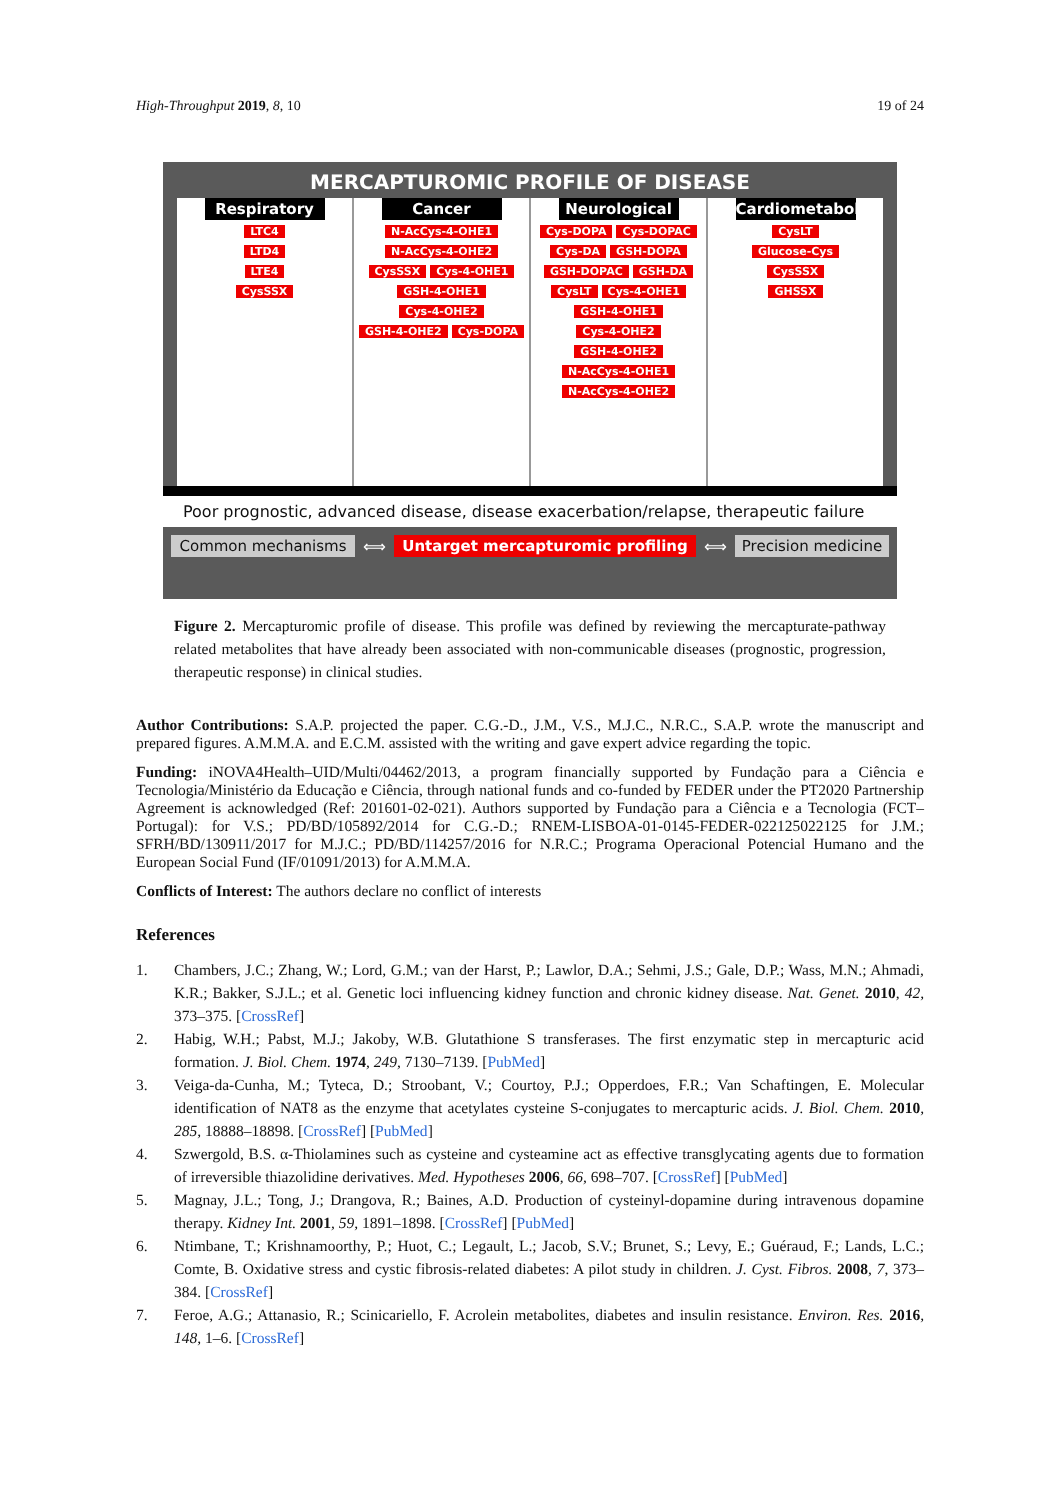High-Throughput 2019, 8, 10 19 of 24
MERCAPTUROMIC PROFILE OF DISEASE
Respiratory
LTC4
LTD4
LTE4
CysSSX
Cancer
N-AcCys-4-OHE1 N-AcCys-4-OHE2 CysSSX Cys-4-OHE1 GSH-4-OHE1 Cys-4-OHE2 GSH-4-OHE2 Cys-DOPA
Neurological
Cys-DOPA Cys-DOPAC Cys-DA GSH-DOPA GSH-DOPAC GSH-DA CysLT Cys-4-OHE1 GSH-4-OHE1 Cys-4-OHE2 GSH-4-OHE2 N-AcCys-4-OHE1 N-AcCys-4-OHE2
Cardiometabolic
CysLT
Glucose-Cys
CysSSX
GHSSX
Poor prognostic, advanced disease, disease exacerbation/relapse, therapeutic failure
Common mechanisms ⟺
Untarget mercapturomic profiling
⟺
Precision medicine
Figure 2. Mercapturomic profile of disease. This profile was defined by reviewing the mercapturate-pathway related metabolites that have already been associated with non-communicable diseases (prognostic, progression, therapeutic response) in clinical studies.
Author Contributions: S.A.P. projected the paper. C.G.-D., J.M., V.S., M.J.C., N.R.C., S.A.P. wrote the manuscript and prepared figures. A.M.M.A. and E.C.M. assisted with the writing and gave expert advice regarding the topic.
Funding: iNOVA4Health–UID/Multi/04462/2013, a program financially supported by Fundação para a Ciência e Tecnologia/Ministério da Educação e Ciência, through national funds and co-funded by FEDER under the PT2020 Partnership Agreement is acknowledged (Ref: 201601-02-021). Authors supported by Fundação para a Ciência e a Tecnologia (FCT–Portugal): for V.S.; PD/BD/105892/2014 for C.G.-D.; RNEM-LISBOA-01-0145-FEDER-022125022125 for J.M.; SFRH/BD/130911/2017 for M.J.C.; PD/BD/114257/2016 for N.R.C.; Programa Operacional Potencial Humano and the European Social Fund (IF/01091/2013) for A.M.M.A.
Conflicts of Interest: The authors declare no conflict of interests
References
1. Chambers, J.C.; Zhang, W.; Lord, G.M.; van der Harst, P.; Lawlor, D.A.; Sehmi, J.S.; Gale, D.P.; Wass, M.N.; Ahmadi, K.R.; Bakker, S.J.L.; et al. Genetic loci influencing kidney function and chronic kidney disease. Nat. Genet. 2010, 42, 373–375. [CrossRef]
2. Habig, W.H.; Pabst, M.J.; Jakoby, W.B. Glutathione S transferases. The first enzymatic step in mercapturic acid formation. J. Biol. Chem. 1974, 249, 7130–7139. [PubMed]
3. Veiga-da-Cunha, M.; Tyteca, D.; Stroobant, V.; Courtoy, P.J.; Opperdoes, F.R.; Van Schaftingen, E. Molecular identification of NAT8 as the enzyme that acetylates cysteine S-conjugates to mercapturic acids. J. Biol. Chem. 2010, 285, 18888–18898. [CrossRef] [PubMed]
4. Szwergold, B.S. α-Thiolamines such as cysteine and cysteamine act as effective transglycating agents due to formation of irreversible thiazolidine derivatives. Med. Hypotheses 2006, 66, 698–707. [CrossRef] [PubMed]
5. Magnay, J.L.; Tong, J.; Drangova, R.; Baines, A.D. Production of cysteinyl-dopamine during intravenous dopamine therapy. Kidney Int. 2001, 59, 1891–1898. [CrossRef] [PubMed]
6. Ntimbane, T.; Krishnamoorthy, P.; Huot, C.; Legault, L.; Jacob, S.V.; Brunet, S.; Levy, E.; Guéraud, F.; Lands, L.C.; Comte, B. Oxidative stress and cystic fibrosis-related diabetes: A pilot study in children. J. Cyst. Fibros. 2008, 7, 373–384. [CrossRef]
7. Feroe, A.G.; Attanasio, R.; Scinicariello, F. Acrolein metabolites, diabetes and insulin resistance. Environ. Res. 2016, 148, 1–6. [CrossRef]